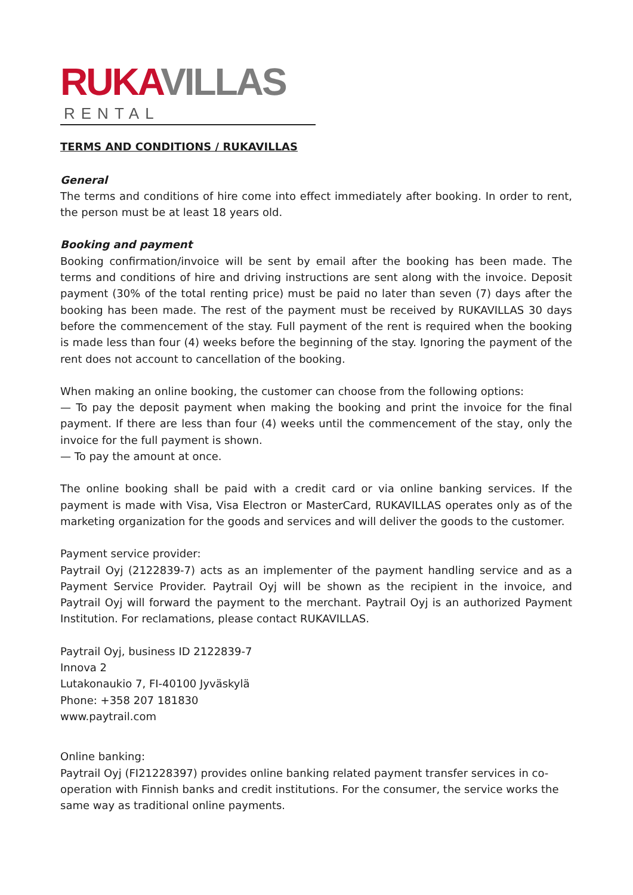RUKA VILLAS
RENTAL
TERMS AND CONDITIONS / RUKAVILLAS
General
The terms and conditions of hire come into effect immediately after booking. In order to rent, the person must be at least 18 years old.
Booking and payment
Booking confirmation/invoice will be sent by email after the booking has been made. The terms and conditions of hire and driving instructions are sent along with the invoice. Deposit payment (30% of the total renting price) must be paid no later than seven (7) days after the booking has been made. The rest of the payment must be received by RUKAVILLAS 30 days before the commencement of the stay. Full payment of the rent is required when the booking is made less than four (4) weeks before the beginning of the stay. Ignoring the payment of the rent does not account to cancellation of the booking.
When making an online booking, the customer can choose from the following options:
— To pay the deposit payment when making the booking and print the invoice for the final payment. If there are less than four (4) weeks until the commencement of the stay, only the invoice for the full payment is shown.
— To pay the amount at once.
The online booking shall be paid with a credit card or via online banking services. If the payment is made with Visa, Visa Electron or MasterCard, RUKAVILLAS operates only as of the marketing organization for the goods and services and will deliver the goods to the customer.
Payment service provider:
Paytrail Oyj (2122839-7) acts as an implementer of the payment handling service and as a Payment Service Provider. Paytrail Oyj will be shown as the recipient in the invoice, and Paytrail Oyj will forward the payment to the merchant. Paytrail Oyj is an authorized Payment Institution. For reclamations, please contact RUKAVILLAS.
Paytrail Oyj, business ID 2122839-7
Innova 2
Lutakonaukio 7, FI-40100 Jyväskylä
Phone: +358 207 181830
www.paytrail.com
Online banking:
Paytrail Oyj (FI21228397) provides online banking related payment transfer services in co-operation with Finnish banks and credit institutions. For the consumer, the service works the same way as traditional online payments.